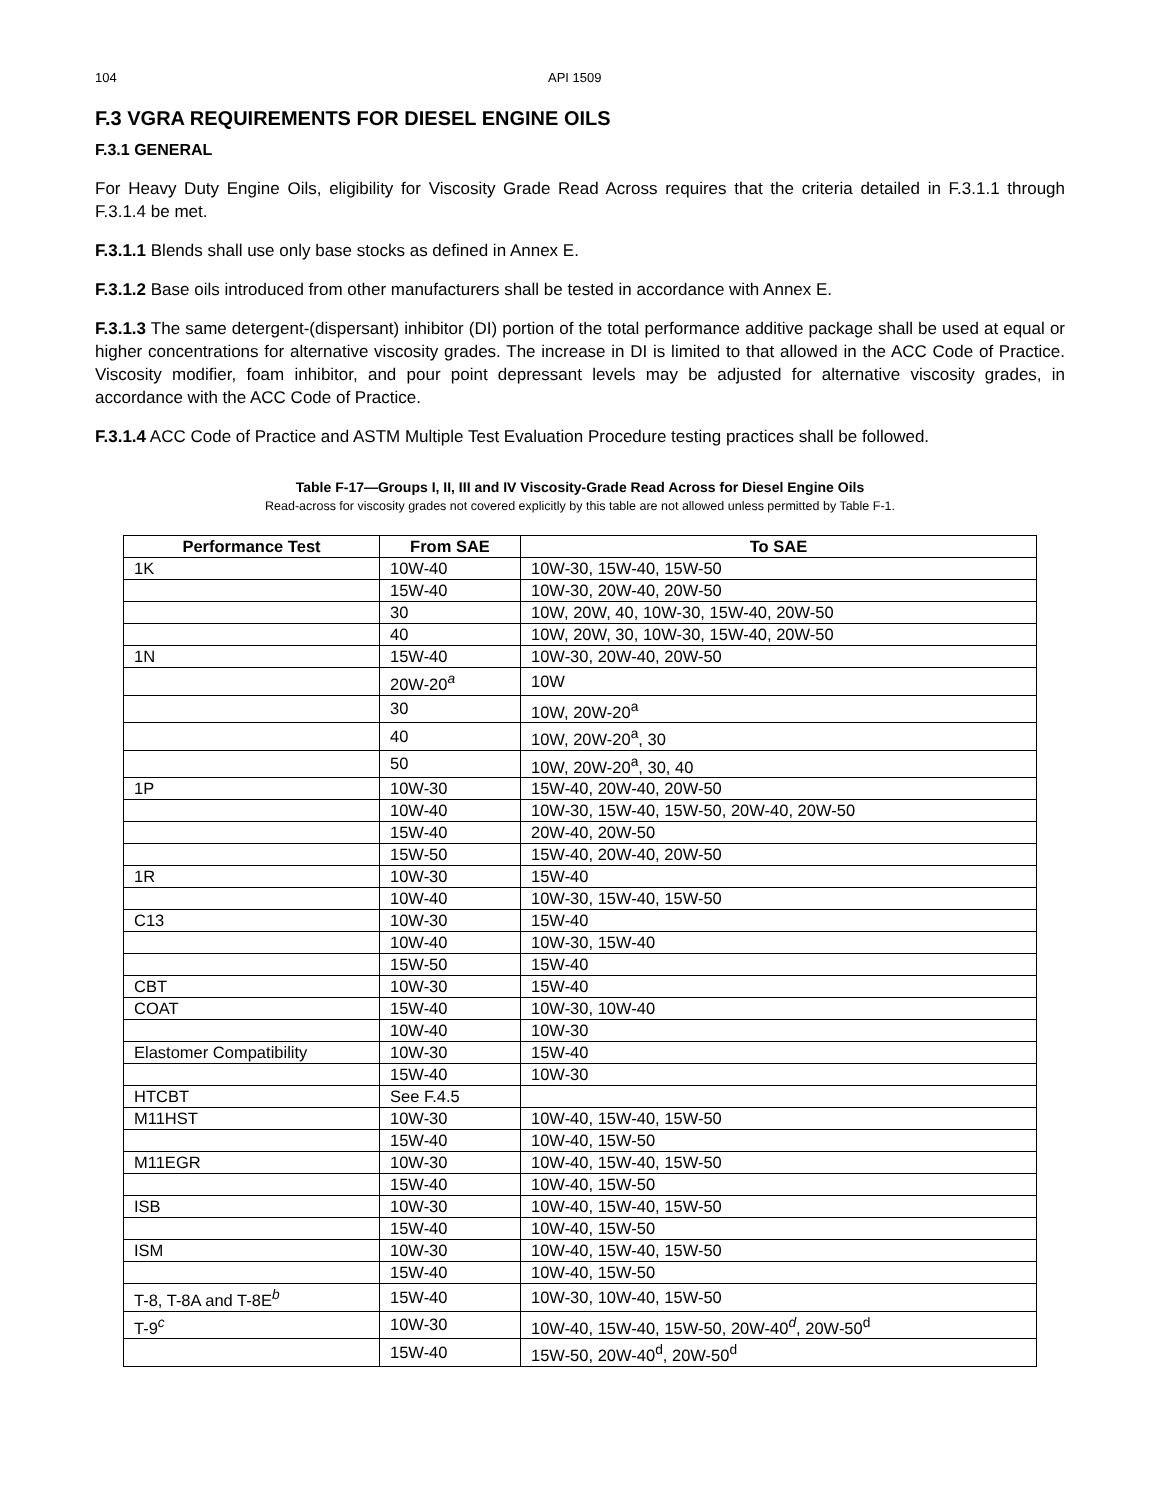104 API 1509
F.3 VGRA REQUIREMENTS FOR DIESEL ENGINE OILS
F.3.1 GENERAL
For Heavy Duty Engine Oils, eligibility for Viscosity Grade Read Across requires that the criteria detailed in F.3.1.1 through F.3.1.4 be met.
F.3.1.1 Blends shall use only base stocks as defined in Annex E.
F.3.1.2 Base oils introduced from other manufacturers shall be tested in accordance with Annex E.
F.3.1.3 The same detergent-(dispersant) inhibitor (DI) portion of the total performance additive package shall be used at equal or higher concentrations for alternative viscosity grades. The increase in DI is limited to that allowed in the ACC Code of Practice. Viscosity modifier, foam inhibitor, and pour point depressant levels may be adjusted for alternative viscosity grades, in accordance with the ACC Code of Practice.
F.3.1.4 ACC Code of Practice and ASTM Multiple Test Evaluation Procedure testing practices shall be followed.
Table F-17—Groups I, II, III and IV Viscosity-Grade Read Across for Diesel Engine Oils
Read-across for viscosity grades not covered explicitly by this table are not allowed unless permitted by Table F-1.
| Performance Test | From SAE | To SAE |
| --- | --- | --- |
| 1K | 10W-40 | 10W-30, 15W-40, 15W-50 |
| | 15W-40 | 10W-30, 20W-40, 20W-50 |
| | 30 | 10W, 20W, 40, 10W-30, 15W-40, 20W-50 |
| | 40 | 10W, 20W, 30, 10W-30, 15W-40, 20W-50 |
| 1N | 15W-40 | 10W-30, 20W-40, 20W-50 |
| | 20W-20<sup>a</sup> | 10W |
| | 30 | 10W, 20W-20<sup>a</sup> |
| | 40 | 10W, 20W-20<sup>a</sup>, 30 |
| | 50 | 10W, 20W-20<sup>a</sup>, 30, 40 |
| 1P | 10W-30 | 15W-40, 20W-40, 20W-50 |
| | 10W-40 | 10W-30, 15W-40, 15W-50, 20W-40, 20W-50 |
| | 15W-40 | 20W-40, 20W-50 |
| | 15W-50 | 15W-40, 20W-40, 20W-50 |
| 1R | 10W-30 | 15W-40 |
| | 10W-40 | 10W-30, 15W-40, 15W-50 |
| C13 | 10W-30 | 15W-40 |
| | 10W-40 | 10W-30, 15W-40 |
| | 15W-50 | 15W-40 |
| CBT | 10W-30 | 15W-40 |
| COAT | 15W-40 | 10W-30, 10W-40 |
| | 10W-40 | 10W-30 |
| Elastomer Compatibility | 10W-30 | 15W-40 |
| | 15W-40 | 10W-30 |
| HTCBT | See F.4.5 | |
| M11HST | 10W-30 | 10W-40, 15W-40, 15W-50 |
| | 15W-40 | 10W-40, 15W-50 |
| M11EGR | 10W-30 | 10W-40, 15W-40, 15W-50 |
| | 15W-40 | 10W-40, 15W-50 |
| ISB | 10W-30 | 10W-40, 15W-40, 15W-50 |
| | 15W-40 | 10W-40, 15W-50 |
| ISM | 10W-30 | 10W-40, 15W-40, 15W-50 |
| | 15W-40 | 10W-40, 15W-50 |
| T-8, T-8A and T-8E<sup>b</sup> | 15W-40 | 10W-30, 10W-40, 15W-50 |
| T-9<sup>c</sup> | 10W-30 | 10W-40, 15W-40, 15W-50, 20W-40<sup>d</sup>, 20W-50<sup>d</sup> |
| | 15W-40 | 15W-50, 20W-40<sup>d</sup>, 20W-50<sup>d</sup> |